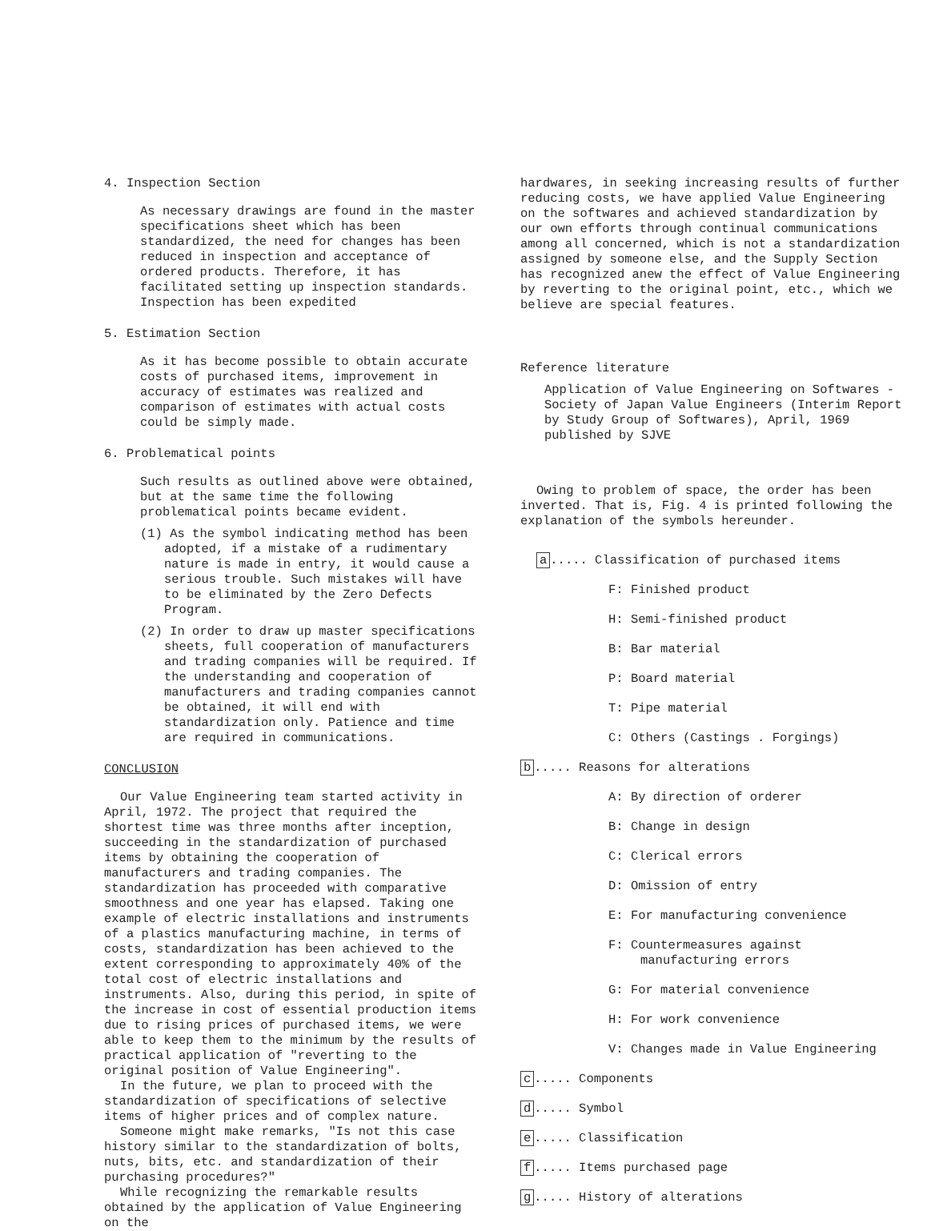4. Inspection Section
As necessary drawings are found in the master specifications sheet which has been standardized, the need for changes has been reduced in inspection and acceptance of ordered products. Therefore, it has facilitated setting up inspection standards. Inspection has been expedited
5. Estimation Section
As it has become possible to obtain accurate costs of purchased items, improvement in accuracy of estimates was realized and comparison of estimates with actual costs could be simply made.
6. Problematical points
Such results as outlined above were obtained, but at the same time the following problematical points became evident.
(1) As the symbol indicating method has been adopted, if a mistake of a rudimentary nature is made in entry, it would cause a serious trouble. Such mistakes will have to be eliminated by the Zero Defects Program.
(2) In order to draw up master specifications sheets, full cooperation of manufacturers and trading companies will be required. If the understanding and cooperation of manufacturers and trading companies cannot be obtained, it will end with standardization only. Patience and time are required in communications.
CONCLUSION
Our Value Engineering team started activity in April, 1972. The project that required the shortest time was three months after inception, succeeding in the standardization of purchased items by obtaining the cooperation of manufacturers and trading companies. The standardization has proceeded with comparative smoothness and one year has elapsed. Taking one example of electric installations and instruments of a plastics manufacturing machine, in terms of costs, standardization has been achieved to the extent corresponding to approximately 40% of the total cost of electric installations and instruments. Also, during this period, in spite of the increase in cost of essential production items due to rising prices of purchased items, we were able to keep them to the minimum by the results of practical application of "reverting to the original position of Value Engineering".
In the future, we plan to proceed with the standardization of specifications of selective items of higher prices and of complex nature.
Someone might make remarks, "Is not this case history similar to the standardization of bolts, nuts, bits, etc. and standardization of their purchasing procedures?"
While recognizing the remarkable results obtained by the application of Value Engineering on the
hardwares, in seeking increasing results of further reducing costs, we have applied Value Engineering on the softwares and achieved standardization by our own efforts through continual communications among all concerned, which is not a standardization assigned by someone else, and the Supply Section has recognized anew the effect of Value Engineering by reverting to the original point, etc., which we believe are special features.
Reference literature
Application of Value Engineering on Softwares - Society of Japan Value Engineers (Interim Report by Study Group of Softwares), April, 1969 published by SJVE
Owing to problem of space, the order has been inverted. That is, Fig. 4 is printed following the explanation of the symbols hereunder.
a..... Classification of purchased items
F: Finished product
H: Semi-finished product
B: Bar material
P: Board material
T: Pipe material
C: Others (Castings . Forgings)
b..... Reasons for alterations
A: By direction of orderer
B: Change in design
C: Clerical errors
D: Omission of entry
E: For manufacturing convenience
F: Countermeasures against manufacturing errors
G: For material convenience
H: For work convenience
V: Changes made in Value Engineering
c..... Components
d..... Symbol
e..... Classification
f..... Items purchased page
g..... History of alterations